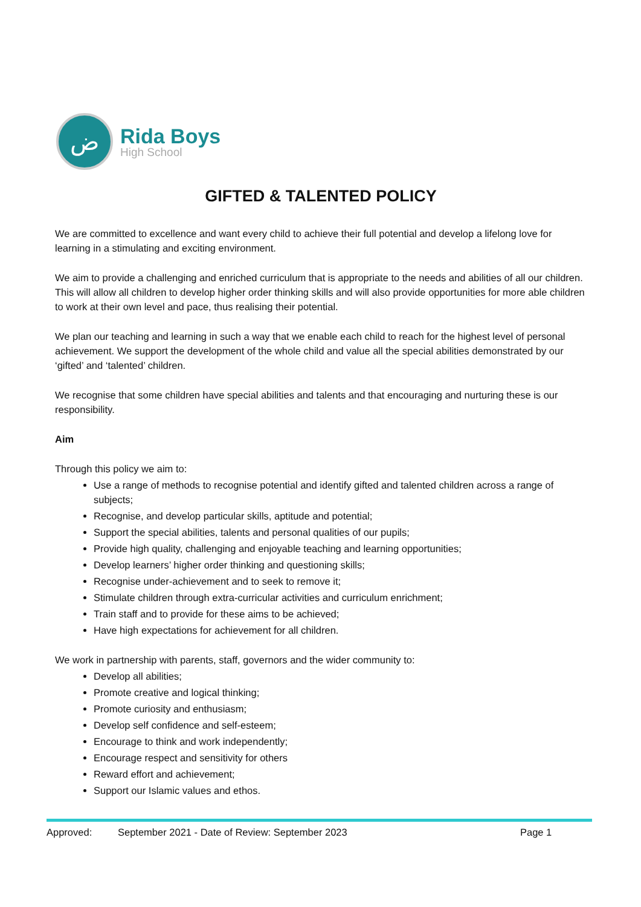ض
Rida Boys
High School
GIFTED & TALENTED POLICY
We are committed to excellence and want every child to achieve their full potential and develop a lifelong love for learning in a stimulating and exciting environment.
We aim to provide a challenging and enriched curriculum that is appropriate to the needs and abilities of all our children. This will allow all children to develop higher order thinking skills and will also provide opportunities for more able children to work at their own level and pace, thus realising their potential.
We plan our teaching and learning in such a way that we enable each child to reach for the highest level of personal achievement. We support the development of the whole child and value all the special abilities demonstrated by our ‘gifted’ and ‘talented’ children.
We recognise that some children have special abilities and talents and that encouraging and nurturing these is our responsibility.
Aim
Through this policy we aim to:
Use a range of methods to recognise potential and identify gifted and talented children across a range of subjects;
Recognise, and develop particular skills, aptitude and potential;
Support the special abilities, talents and personal qualities of our pupils;
Provide high quality, challenging and enjoyable teaching and learning opportunities;
Develop learners’ higher order thinking and questioning skills;
Recognise under-achievement and to seek to remove it;
Stimulate children through extra-curricular activities and curriculum enrichment;
Train staff and to provide for these aims to be achieved;
Have high expectations for achievement for all children.
We work in partnership with parents, staff, governors and the wider community to:
Develop all abilities;
Promote creative and logical thinking;
Promote curiosity and enthusiasm;
Develop self confidence and self-esteem;
Encourage to think and work independently;
Encourage respect and sensitivity for others
Reward effort and achievement;
Support our Islamic values and ethos.
Approved: September 2021 - Date of Review: September 2023 Page 1